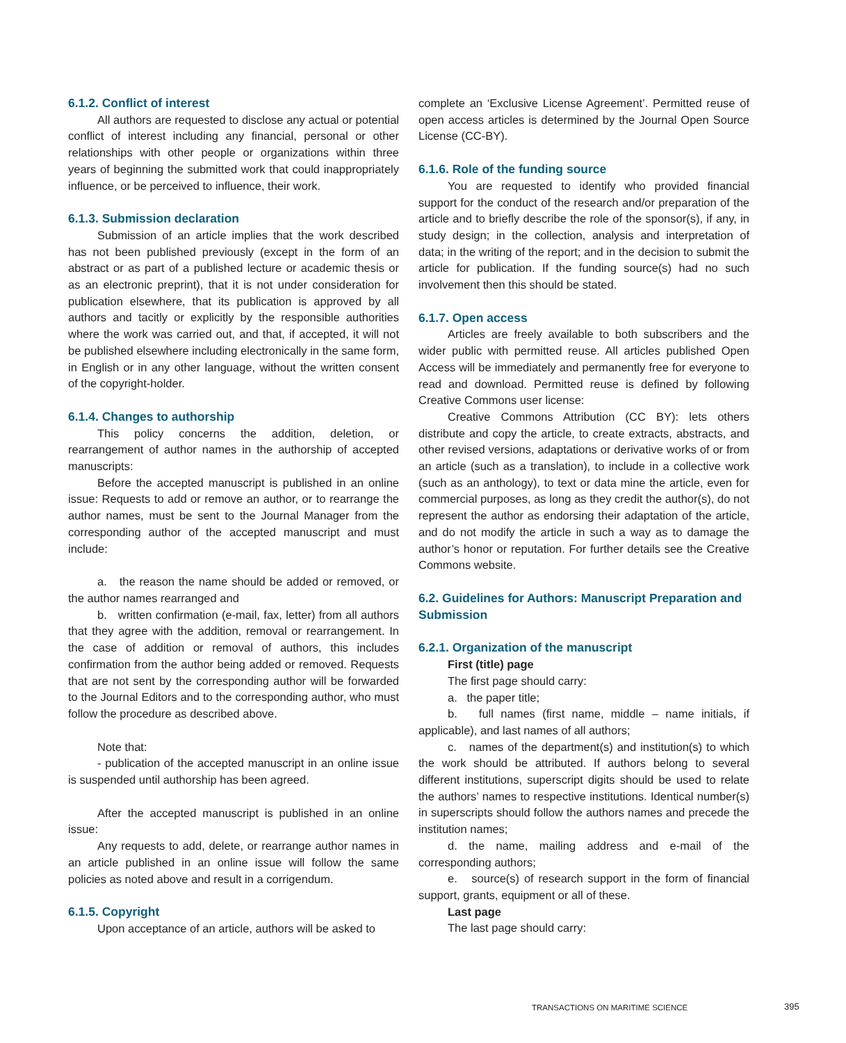6.1.2. Conflict of interest
All authors are requested to disclose any actual or potential conflict of interest including any financial, personal or other relationships with other people or organizations within three years of beginning the submitted work that could inappropriately influence, or be perceived to influence, their work.
6.1.3. Submission declaration
Submission of an article implies that the work described has not been published previously (except in the form of an abstract or as part of a published lecture or academic thesis or as an electronic preprint), that it is not under consideration for publication elsewhere, that its publication is approved by all authors and tacitly or explicitly by the responsible authorities where the work was carried out, and that, if accepted, it will not be published elsewhere including electronically in the same form, in English or in any other language, without the written consent of the copyright-holder.
6.1.4. Changes to authorship
This policy concerns the addition, deletion, or rearrangement of author names in the authorship of accepted manuscripts:
Before the accepted manuscript is published in an online issue: Requests to add or remove an author, or to rearrange the author names, must be sent to the Journal Manager from the corresponding author of the accepted manuscript and must include:
a. the reason the name should be added or removed, or the author names rearranged and
b. written confirmation (e-mail, fax, letter) from all authors that they agree with the addition, removal or rearrangement. In the case of addition or removal of authors, this includes confirmation from the author being added or removed. Requests that are not sent by the corresponding author will be forwarded to the Journal Editors and to the corresponding author, who must follow the procedure as described above.
Note that:
- publication of the accepted manuscript in an online issue is suspended until authorship has been agreed.
After the accepted manuscript is published in an online issue:
Any requests to add, delete, or rearrange author names in an article published in an online issue will follow the same policies as noted above and result in a corrigendum.
6.1.5. Copyright
Upon acceptance of an article, authors will be asked to
complete an ‘Exclusive License Agreement’. Permitted reuse of open access articles is determined by the Journal Open Source License (CC-BY).
6.1.6. Role of the funding source
You are requested to identify who provided financial support for the conduct of the research and/or preparation of the article and to briefly describe the role of the sponsor(s), if any, in study design; in the collection, analysis and interpretation of data; in the writing of the report; and in the decision to submit the article for publication. If the funding source(s) had no such involvement then this should be stated.
6.1.7. Open access
Articles are freely available to both subscribers and the wider public with permitted reuse. All articles published Open Access will be immediately and permanently free for everyone to read and download. Permitted reuse is defined by following Creative Commons user license:
Creative Commons Attribution (CC BY): lets others distribute and copy the article, to create extracts, abstracts, and other revised versions, adaptations or derivative works of or from an article (such as a translation), to include in a collective work (such as an anthology), to text or data mine the article, even for commercial purposes, as long as they credit the author(s), do not represent the author as endorsing their adaptation of the article, and do not modify the article in such a way as to damage the author’s honor or reputation. For further details see the Creative Commons website.
6.2. Guidelines for Authors: Manuscript Preparation and Submission
6.2.1. Organization of the manuscript
First (title) page
The first page should carry:
a. the paper title;
b. full names (first name, middle – name initials, if applicable), and last names of all authors;
c. names of the department(s) and institution(s) to which the work should be attributed. If authors belong to several different institutions, superscript digits should be used to relate the authors’ names to respective institutions. Identical number(s) in superscripts should follow the authors names and precede the institution names;
d. the name, mailing address and e-mail of the corresponding authors;
e. source(s) of research support in the form of financial support, grants, equipment or all of these.
Last page
The last page should carry:
TRANSACTIONS ON MARITIME SCIENCE
395